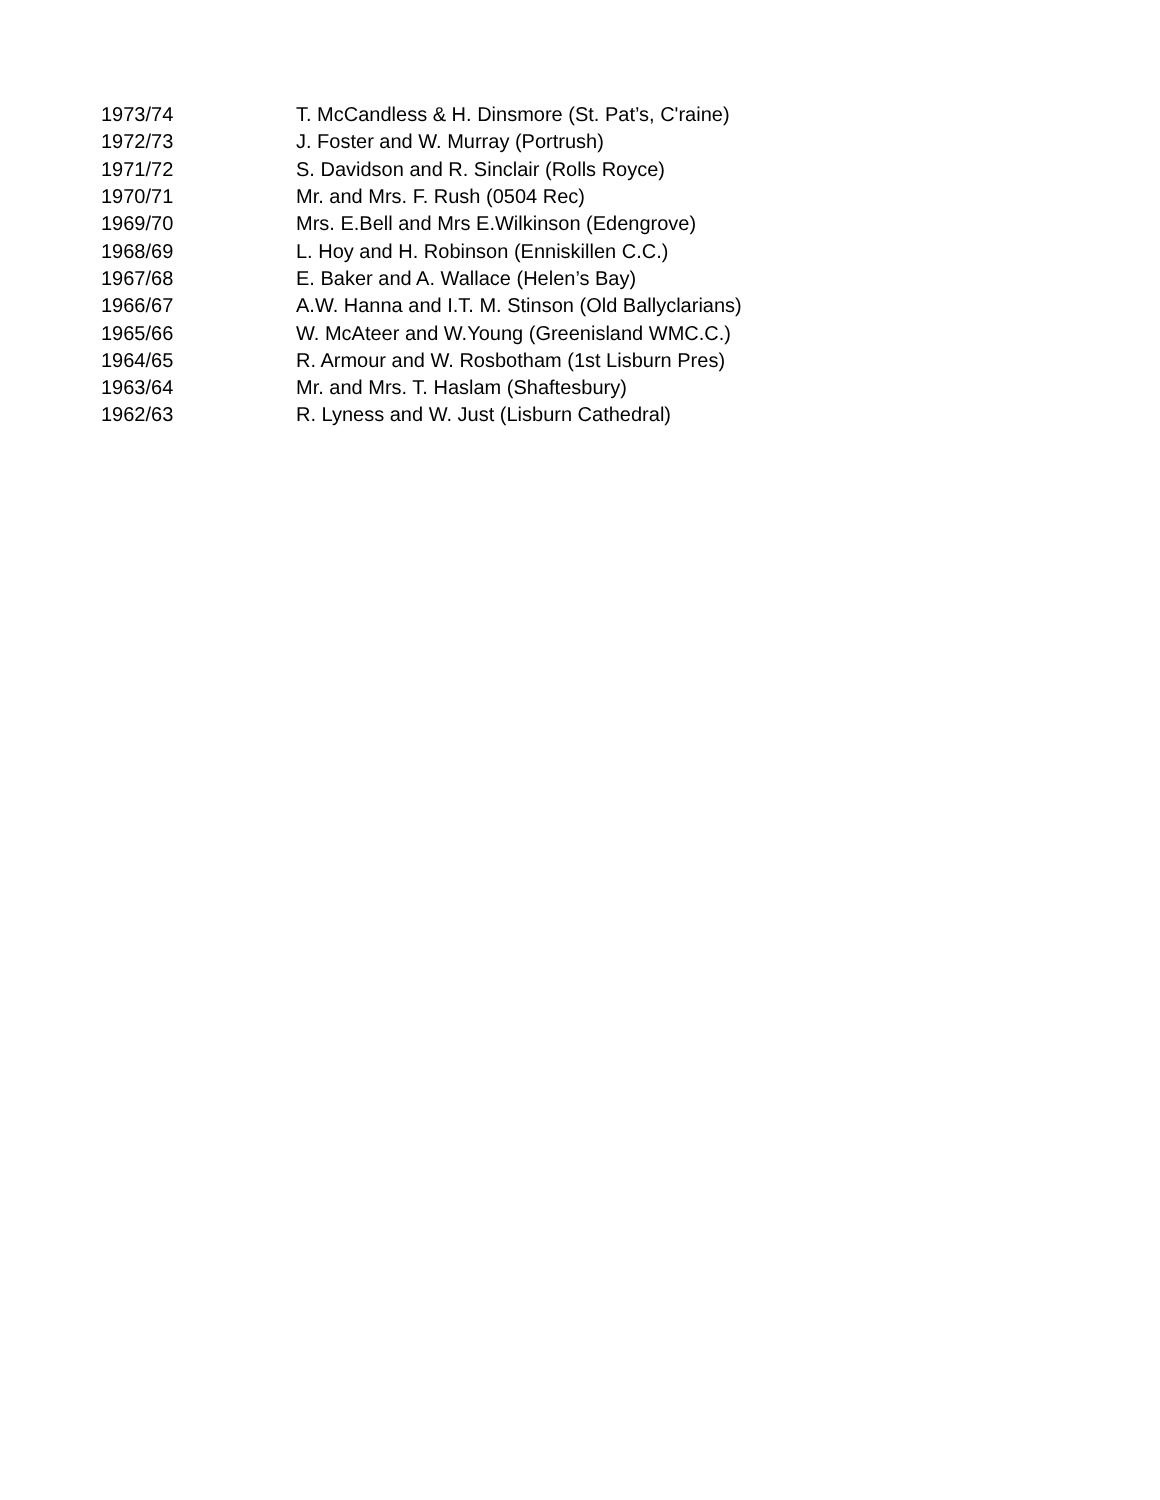| 1973/74 | T. McCandless & H. Dinsmore (St. Pat’s, C'raine) |
| 1972/73 | J. Foster and W. Murray (Portrush) |
| 1971/72 | S. Davidson and R. Sinclair (Rolls Royce) |
| 1970/71 | Mr. and Mrs. F. Rush (0504 Rec) |
| 1969/70 | Mrs. E.Bell and Mrs E.Wilkinson (Edengrove) |
| 1968/69 | L. Hoy and H. Robinson (Enniskillen C.C.) |
| 1967/68 | E. Baker and A. Wallace (Helen’s Bay) |
| 1966/67 | A.W. Hanna and I.T. M. Stinson (Old Ballyclarians) |
| 1965/66 | W. McAteer and W.Young (Greenisland WMC.C.) |
| 1964/65 | R. Armour and W. Rosbotham (1st Lisburn Pres) |
| 1963/64 | Mr. and Mrs. T. Haslam (Shaftesbury) |
| 1962/63 | R. Lyness and W. Just (Lisburn Cathedral) |